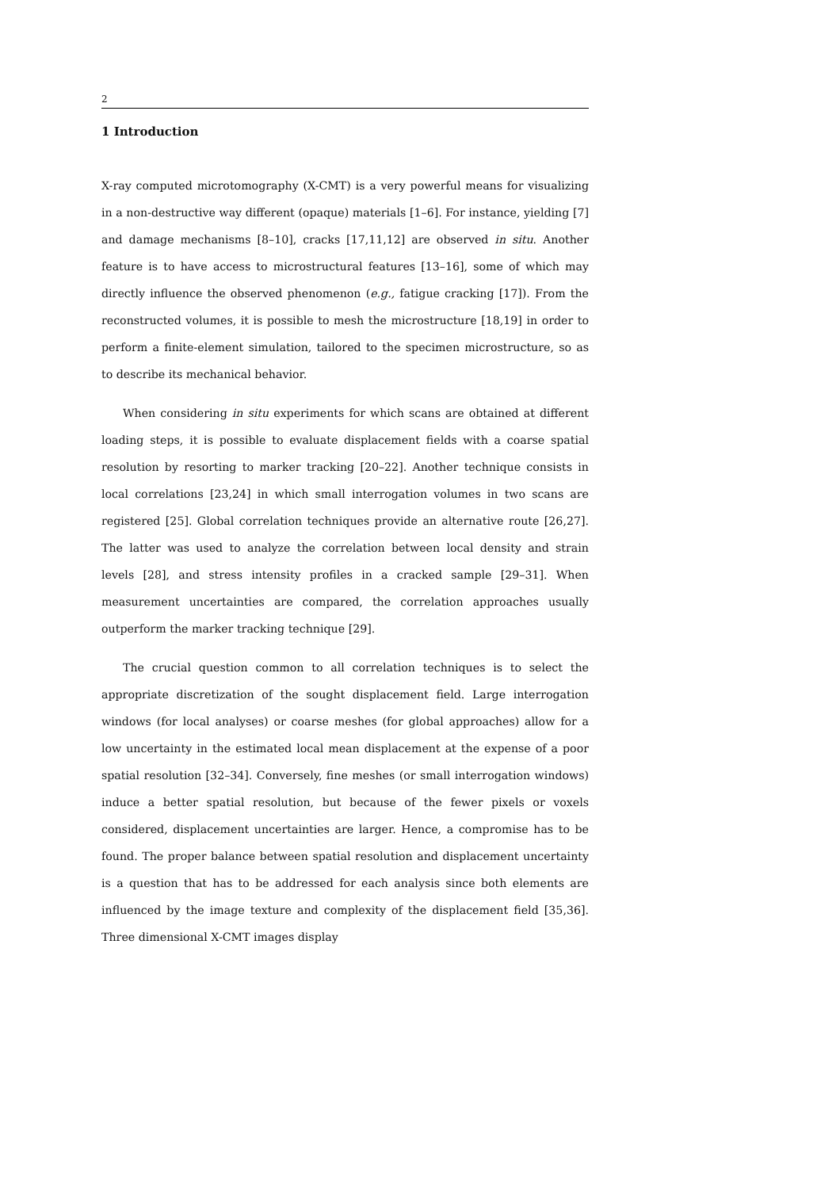2
1 Introduction
X-ray computed microtomography (X-CMT) is a very powerful means for visualizing in a non-destructive way different (opaque) materials [1–6]. For instance, yielding [7] and damage mechanisms [8–10], cracks [17,11,12] are observed in situ. Another feature is to have access to microstructural features [13–16], some of which may directly influence the observed phenomenon (e.g., fatigue cracking [17]). From the reconstructed volumes, it is possible to mesh the microstructure [18,19] in order to perform a finite-element simulation, tailored to the specimen microstructure, so as to describe its mechanical behavior.
When considering in situ experiments for which scans are obtained at different loading steps, it is possible to evaluate displacement fields with a coarse spatial resolution by resorting to marker tracking [20–22]. Another technique consists in local correlations [23,24] in which small interrogation volumes in two scans are registered [25]. Global correlation techniques provide an alternative route [26,27]. The latter was used to analyze the correlation between local density and strain levels [28], and stress intensity profiles in a cracked sample [29–31]. When measurement uncertainties are compared, the correlation approaches usually outperform the marker tracking technique [29].
The crucial question common to all correlation techniques is to select the appropriate discretization of the sought displacement field. Large interrogation windows (for local analyses) or coarse meshes (for global approaches) allow for a low uncertainty in the estimated local mean displacement at the expense of a poor spatial resolution [32–34]. Conversely, fine meshes (or small interrogation windows) induce a better spatial resolution, but because of the fewer pixels or voxels considered, displacement uncertainties are larger. Hence, a compromise has to be found. The proper balance between spatial resolution and displacement uncertainty is a question that has to be addressed for each analysis since both elements are influenced by the image texture and complexity of the displacement field [35,36]. Three dimensional X-CMT images display